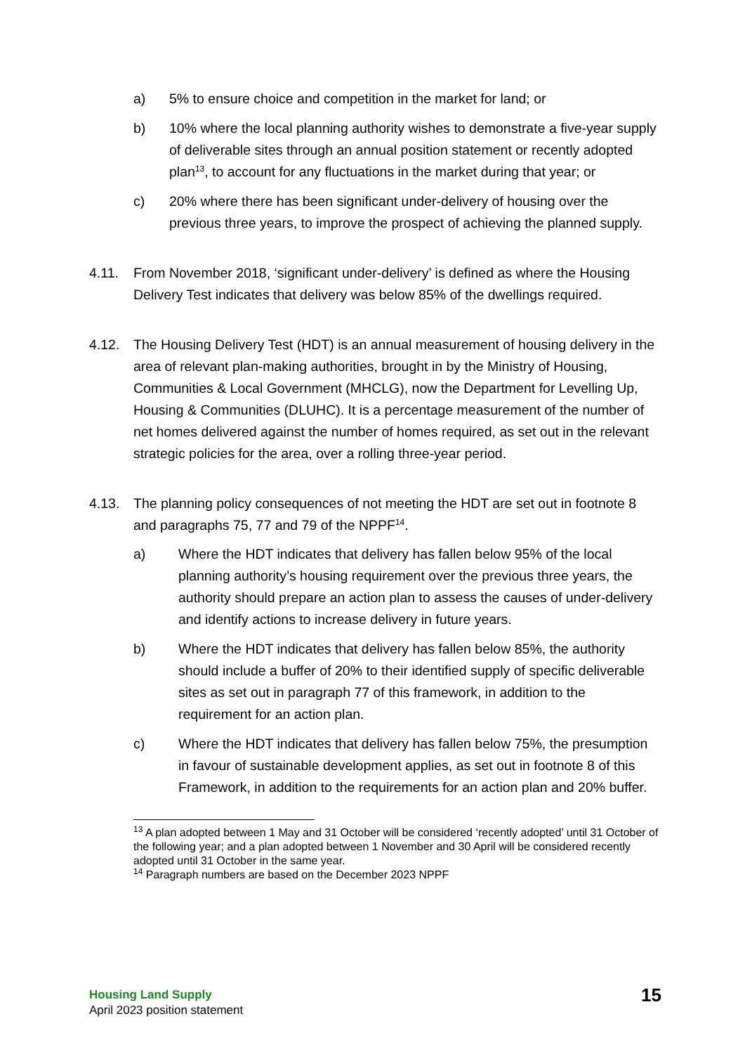a) 5% to ensure choice and competition in the market for land; or
b) 10% where the local planning authority wishes to demonstrate a five-year supply of deliverable sites through an annual position statement or recently adopted plan<sup>13</sup>, to account for any fluctuations in the market during that year; or
c) 20% where there has been significant under-delivery of housing over the previous three years, to improve the prospect of achieving the planned supply.
4.11. From November 2018, ‘significant under-delivery’ is defined as where the Housing Delivery Test indicates that delivery was below 85% of the dwellings required.
4.12. The Housing Delivery Test (HDT) is an annual measurement of housing delivery in the area of relevant plan-making authorities, brought in by the Ministry of Housing, Communities & Local Government (MHCLG), now the Department for Levelling Up, Housing & Communities (DLUHC). It is a percentage measurement of the number of net homes delivered against the number of homes required, as set out in the relevant strategic policies for the area, over a rolling three-year period.
4.13. The planning policy consequences of not meeting the HDT are set out in footnote 8 and paragraphs 75, 77 and 79 of the NPPF<sup>14</sup>.
a) Where the HDT indicates that delivery has fallen below 95% of the local planning authority’s housing requirement over the previous three years, the authority should prepare an action plan to assess the causes of under-delivery and identify actions to increase delivery in future years.
b) Where the HDT indicates that delivery has fallen below 85%, the authority should include a buffer of 20% to their identified supply of specific deliverable sites as set out in paragraph 77 of this framework, in addition to the requirement for an action plan.
c) Where the HDT indicates that delivery has fallen below 75%, the presumption in favour of sustainable development applies, as set out in footnote 8 of this Framework, in addition to the requirements for an action plan and 20% buffer.
<sup>13</sup> A plan adopted between 1 May and 31 October will be considered ‘recently adopted’ until 31 October of the following year; and a plan adopted between 1 November and 30 April will be considered recently adopted until 31 October in the same year.
<sup>14</sup> Paragraph numbers are based on the December 2023 NPPF
Housing Land Supply
April 2023 position statement
15